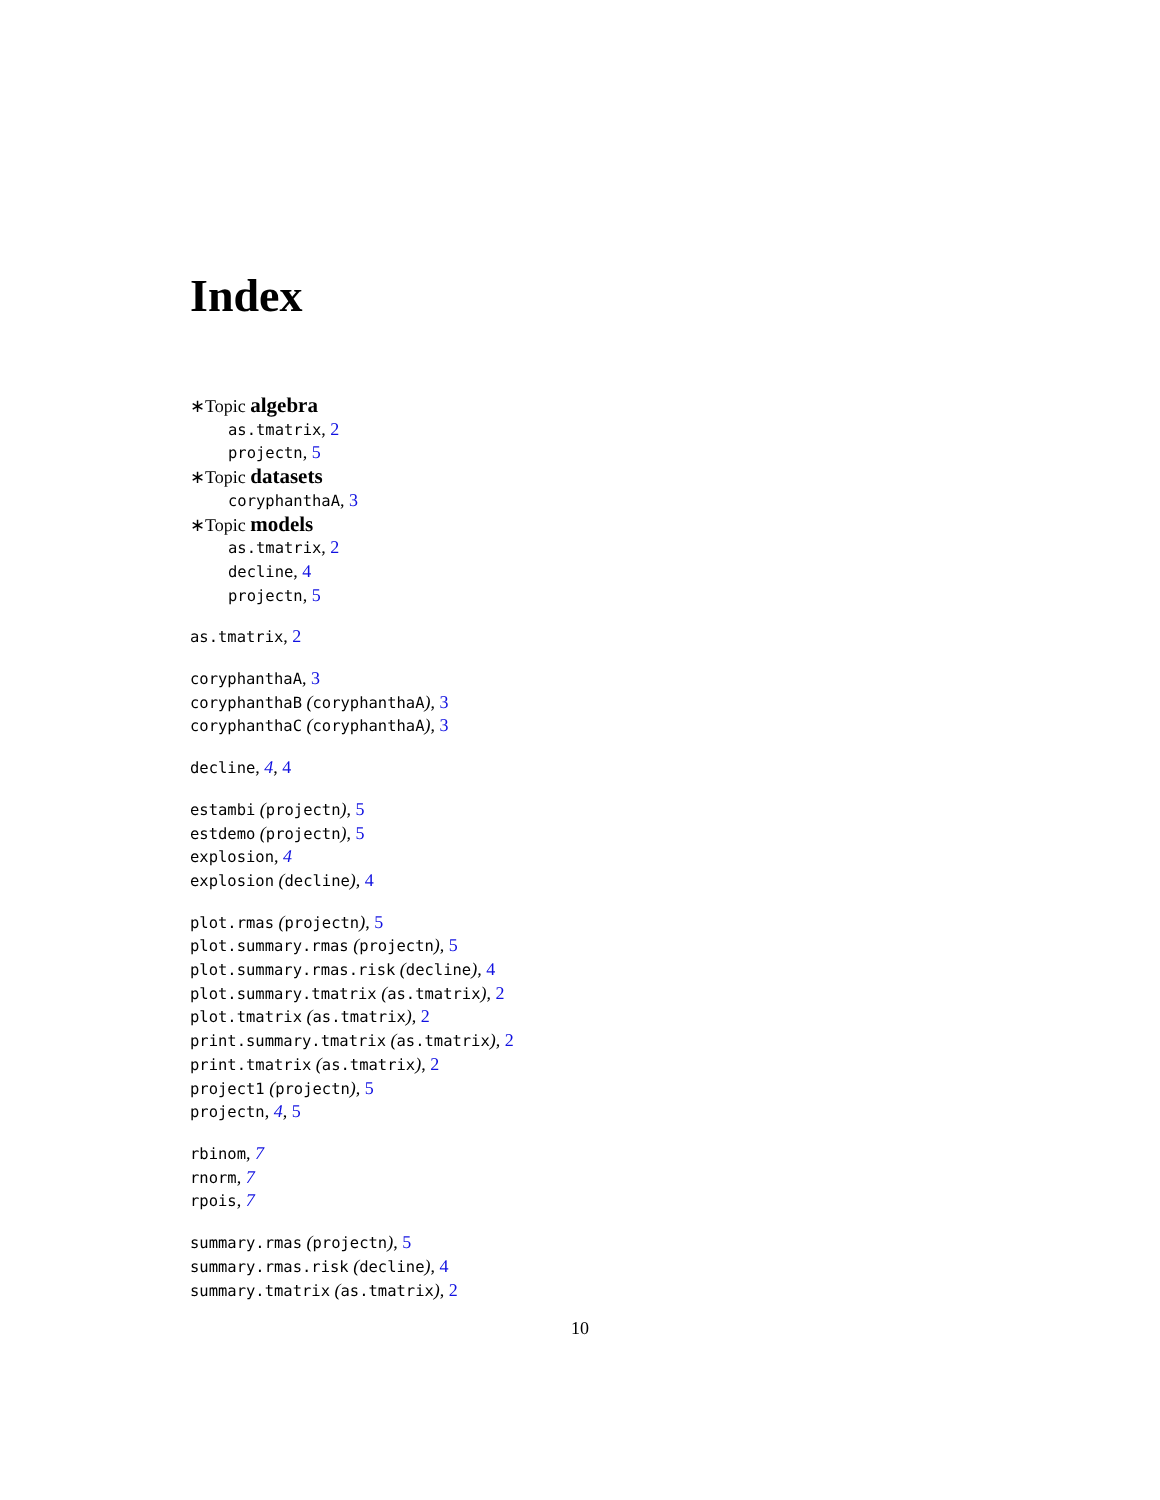Index
∗Topic algebra
as.tmatrix, 2
projectn, 5
∗Topic datasets
coryphanthaA, 3
∗Topic models
as.tmatrix, 2
decline, 4
projectn, 5
as.tmatrix, 2
coryphanthaA, 3
coryphanthaB (coryphanthaA), 3
coryphanthaC (coryphanthaA), 3
decline, 4, 4
estambi (projectn), 5
estdemo (projectn), 5
explosion, 4
explosion (decline), 4
plot.rmas (projectn), 5
plot.summary.rmas (projectn), 5
plot.summary.rmas.risk (decline), 4
plot.summary.tmatrix (as.tmatrix), 2
plot.tmatrix (as.tmatrix), 2
print.summary.tmatrix (as.tmatrix), 2
print.tmatrix (as.tmatrix), 2
project1 (projectn), 5
projectn, 4, 5
rbinom, 7
rnorm, 7
rpois, 7
summary.rmas (projectn), 5
summary.rmas.risk (decline), 4
summary.tmatrix (as.tmatrix), 2
10